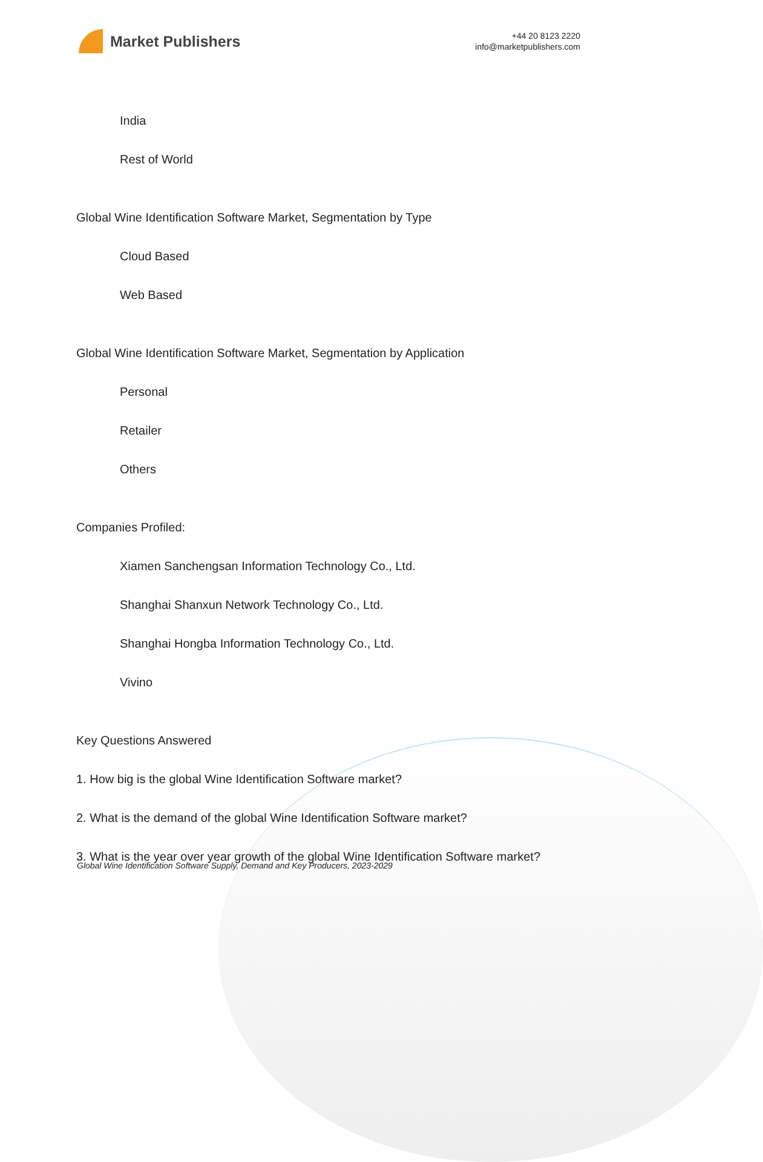Market Publishers
+44 20 8123 2220
info@marketpublishers.com
India
Rest of World
Global Wine Identification Software Market, Segmentation by Type
Cloud Based
Web Based
Global Wine Identification Software Market, Segmentation by Application
Personal
Retailer
Others
Companies Profiled:
Xiamen Sanchengsan Information Technology Co., Ltd.
Shanghai Shanxun Network Technology Co., Ltd.
Shanghai Hongba Information Technology Co., Ltd.
Vivino
Key Questions Answered
1. How big is the global Wine Identification Software market?
2. What is the demand of the global Wine Identification Software market?
3. What is the year over year growth of the global Wine Identification Software market?
Global Wine Identification Software Supply, Demand and Key Producers, 2023-2029